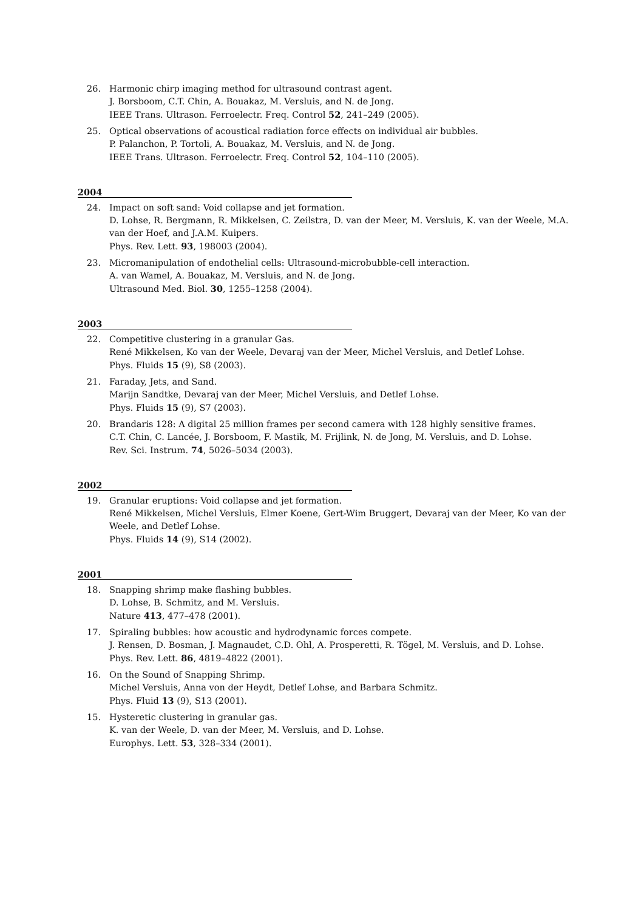26. Harmonic chirp imaging method for ultrasound contrast agent.
J. Borsboom, C.T. Chin, A. Bouakaz, M. Versluis, and N. de Jong.
IEEE Trans. Ultrason. Ferroelectr. Freq. Control 52, 241–249 (2005).
25. Optical observations of acoustical radiation force effects on individual air bubbles.
P. Palanchon, P. Tortoli, A. Bouakaz, M. Versluis, and N. de Jong.
IEEE Trans. Ultrason. Ferroelectr. Freq. Control 52, 104–110 (2005).
2004
24. Impact on soft sand: Void collapse and jet formation.
D. Lohse, R. Bergmann, R. Mikkelsen, C. Zeilstra, D. van der Meer, M. Versluis, K. van der Weele, M.A. van der Hoef, and J.A.M. Kuipers.
Phys. Rev. Lett. 93, 198003 (2004).
23. Micromanipulation of endothelial cells: Ultrasound-microbubble-cell interaction.
A. van Wamel, A. Bouakaz, M. Versluis, and N. de Jong.
Ultrasound Med. Biol. 30, 1255–1258 (2004).
2003
22. Competitive clustering in a granular Gas.
René Mikkelsen, Ko van der Weele, Devaraj van der Meer, Michel Versluis, and Detlef Lohse.
Phys. Fluids 15 (9), S8 (2003).
21. Faraday, Jets, and Sand.
Marijn Sandtke, Devaraj van der Meer, Michel Versluis, and Detlef Lohse.
Phys. Fluids 15 (9), S7 (2003).
20. Brandaris 128: A digital 25 million frames per second camera with 128 highly sensitive frames.
C.T. Chin, C. Lancée, J. Borsboom, F. Mastik, M. Frijlink, N. de Jong, M. Versluis, and D. Lohse.
Rev. Sci. Instrum. 74, 5026–5034 (2003).
2002
19. Granular eruptions: Void collapse and jet formation.
René Mikkelsen, Michel Versluis, Elmer Koene, Gert-Wim Bruggert, Devaraj van der Meer, Ko van der Weele, and Detlef Lohse.
Phys. Fluids 14 (9), S14 (2002).
2001
18. Snapping shrimp make flashing bubbles.
D. Lohse, B. Schmitz, and M. Versluis.
Nature 413, 477–478 (2001).
17. Spiraling bubbles: how acoustic and hydrodynamic forces compete.
J. Rensen, D. Bosman, J. Magnaudet, C.D. Ohl, A. Prosperetti, R. Tögel, M. Versluis, and D. Lohse.
Phys. Rev. Lett. 86, 4819–4822 (2001).
16. On the Sound of Snapping Shrimp.
Michel Versluis, Anna von der Heydt, Detlef Lohse, and Barbara Schmitz.
Phys. Fluid 13 (9), S13 (2001).
15. Hysteretic clustering in granular gas.
K. van der Weele, D. van der Meer, M. Versluis, and D. Lohse.
Europhys. Lett. 53, 328–334 (2001).